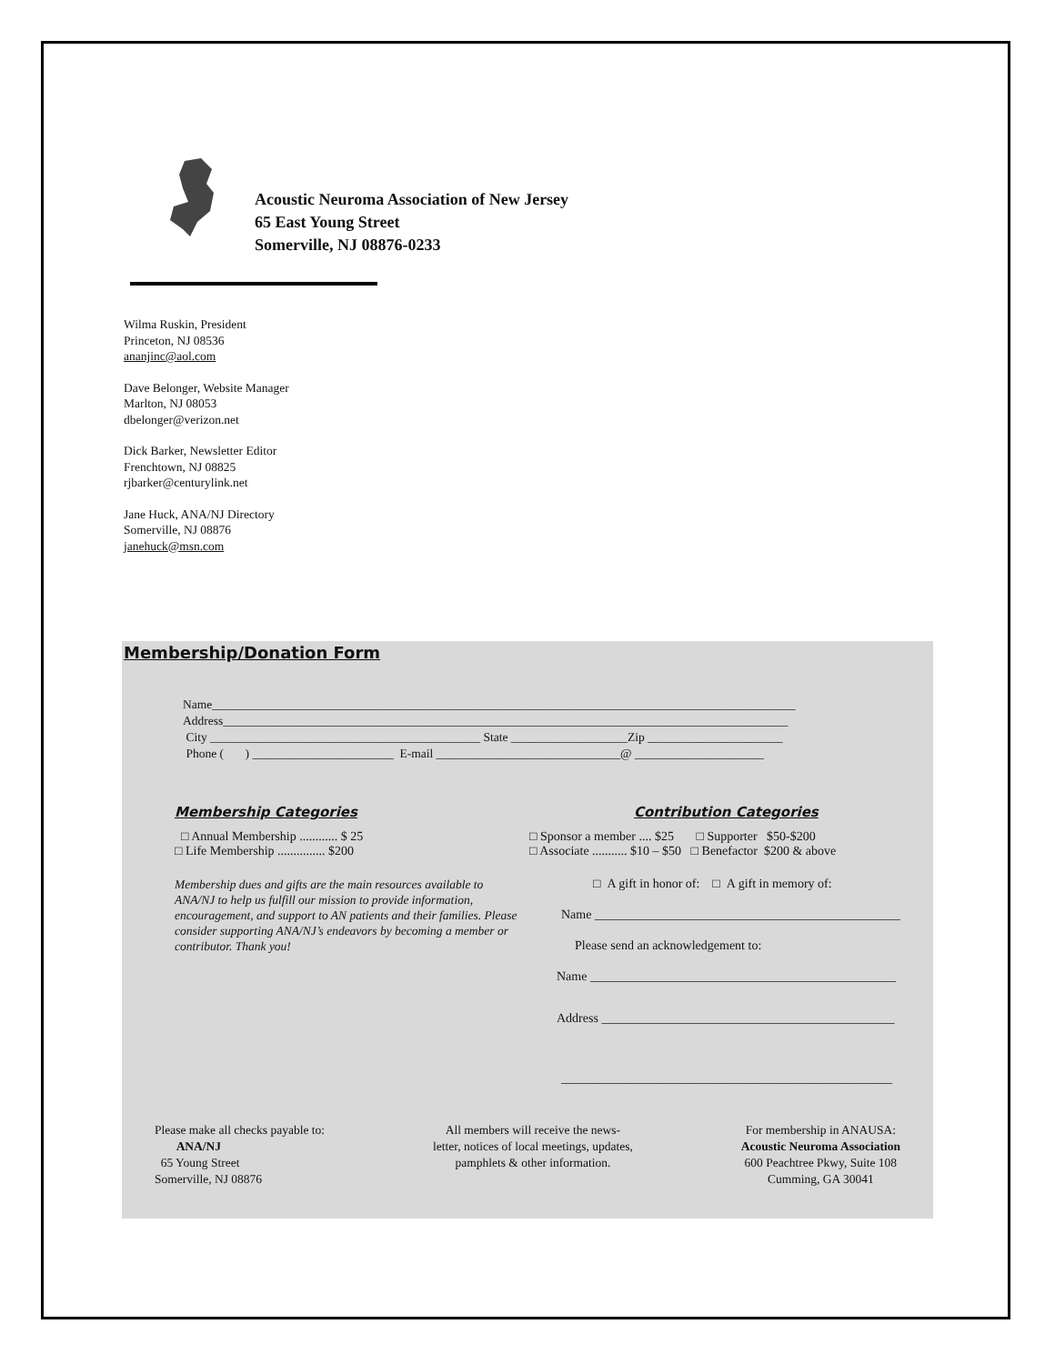Acoustic Neuroma Association of New Jersey
65 East Young Street
Somerville, NJ 08876-0233
Wilma Ruskin, President
Princeton, NJ 08536
ananjinc@aol.com
Dave Belonger, Website Manager
Marlton, NJ 08053
dbelonger@verizon.net
Dick Barker, Newsletter Editor
Frenchtown, NJ 08825
rjbarker@centurylink.net
Jane Huck, ANA/NJ Directory
Somerville, NJ 08876
janehuck@msn.com
Membership/Donation Form
Name_______________________________________________________________________________________________
Address____________________________________________________________________________________________
City ____________________________________________ State ___________________Zip ______________________
Phone ( ) _______________________ E-mail ______________________________@ _____________________
Membership Categories
□ Annual Membership ............ $ 25
□ Life Membership ............... $200
Membership dues and gifts are the main resources available to ANA/NJ to help us fulfill our mission to provide information, encouragement, and support to AN patients and their families. Please consider supporting ANA/NJ’s endeavors by becoming a member or contributor. Thank you!
Contribution Categories
□ Sponsor a member .... $25 □ Supporter $50-$200
□ Associate ........... $10 – $50 □ Benefactor $200 & above
□ A gift in honor of: □ A gift in memory of:
Name ________________________________________________
Please send an acknowledgement to:
Name ________________________________________________
Address ______________________________________________
____________________________________________________
Please make all checks payable to:
ANA/NJ
65 Young Street
Somerville, NJ 08876
All members will receive the news-
letter, notices of local meetings, updates,
pamphlets & other information.
For membership in ANAUSA:
Acoustic Neuroma Association
600 Peachtree Pkwy, Suite 108
Cumming, GA 30041